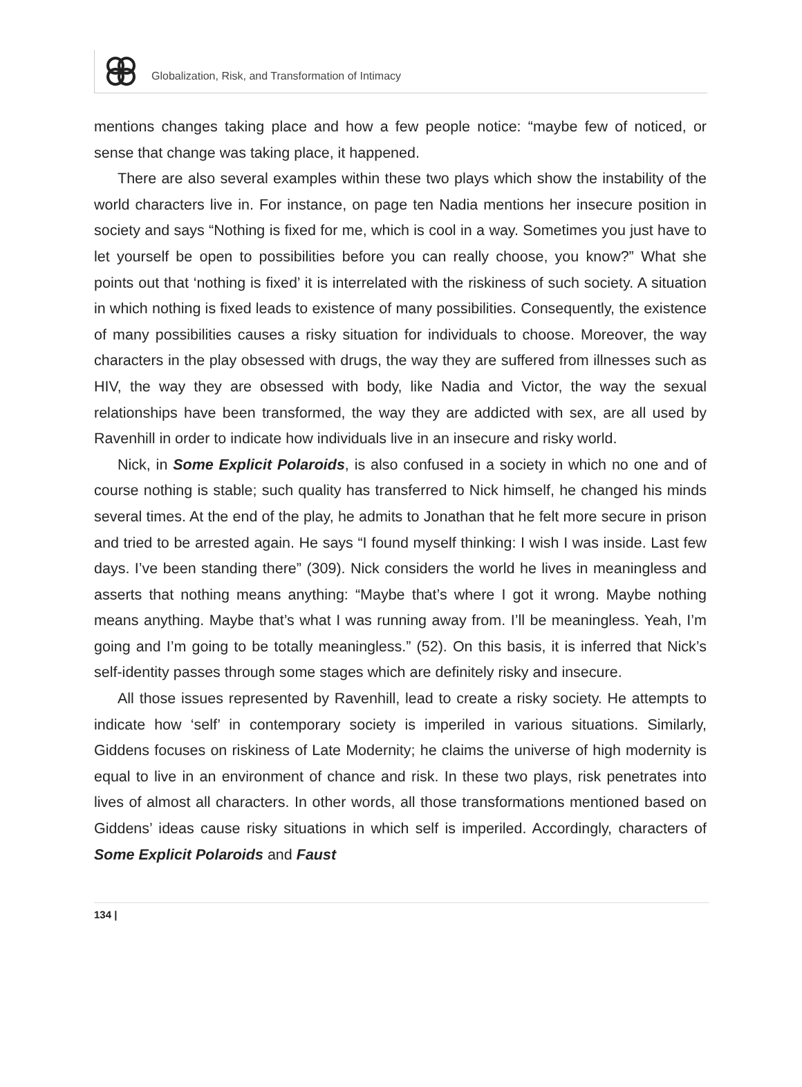Globalization, Risk, and Transformation of Intimacy
mentions changes taking place and how a few people notice: “maybe few of noticed, or sense that change was taking place, it happened.
There are also several examples within these two plays which show the instability of the world characters live in. For instance, on page ten Nadia mentions her insecure position in society and says “Nothing is fixed for me, which is cool in a way. Sometimes you just have to let yourself be open to possibilities before you can really choose, you know?” What she points out that ‘nothing is fixed’ it is interrelated with the riskiness of such society. A situation in which nothing is fixed leads to existence of many possibilities. Consequently, the existence of many possibilities causes a risky situation for individuals to choose. Moreover, the way characters in the play obsessed with drugs, the way they are suffered from illnesses such as HIV, the way they are obsessed with body, like Nadia and Victor, the way the sexual relationships have been transformed, the way they are addicted with sex, are all used by Ravenhill in order to indicate how individuals live in an insecure and risky world.
Nick, in Some Explicit Polaroids, is also confused in a society in which no one and of course nothing is stable; such quality has transferred to Nick himself, he changed his minds several times. At the end of the play, he admits to Jonathan that he felt more secure in prison and tried to be arrested again. He says “I found myself thinking: I wish I was inside. Last few days. I’ve been standing there” (309). Nick considers the world he lives in meaningless and asserts that nothing means anything: “Maybe that’s where I got it wrong. Maybe nothing means anything. Maybe that’s what I was running away from. I’ll be meaningless. Yeah, I’m going and I’m going to be totally meaningless.” (52). On this basis, it is inferred that Nick’s self-identity passes through some stages which are definitely risky and insecure.
All those issues represented by Ravenhill, lead to create a risky society. He attempts to indicate how ‘self’ in contemporary society is imperiled in various situations. Similarly, Giddens focuses on riskiness of Late Modernity; he claims the universe of high modernity is equal to live in an environment of chance and risk. In these two plays, risk penetrates into lives of almost all characters. In other words, all those transformations mentioned based on Giddens’ ideas cause risky situations in which self is imperiled. Accordingly, characters of Some Explicit Polaroids and Faust
134 |